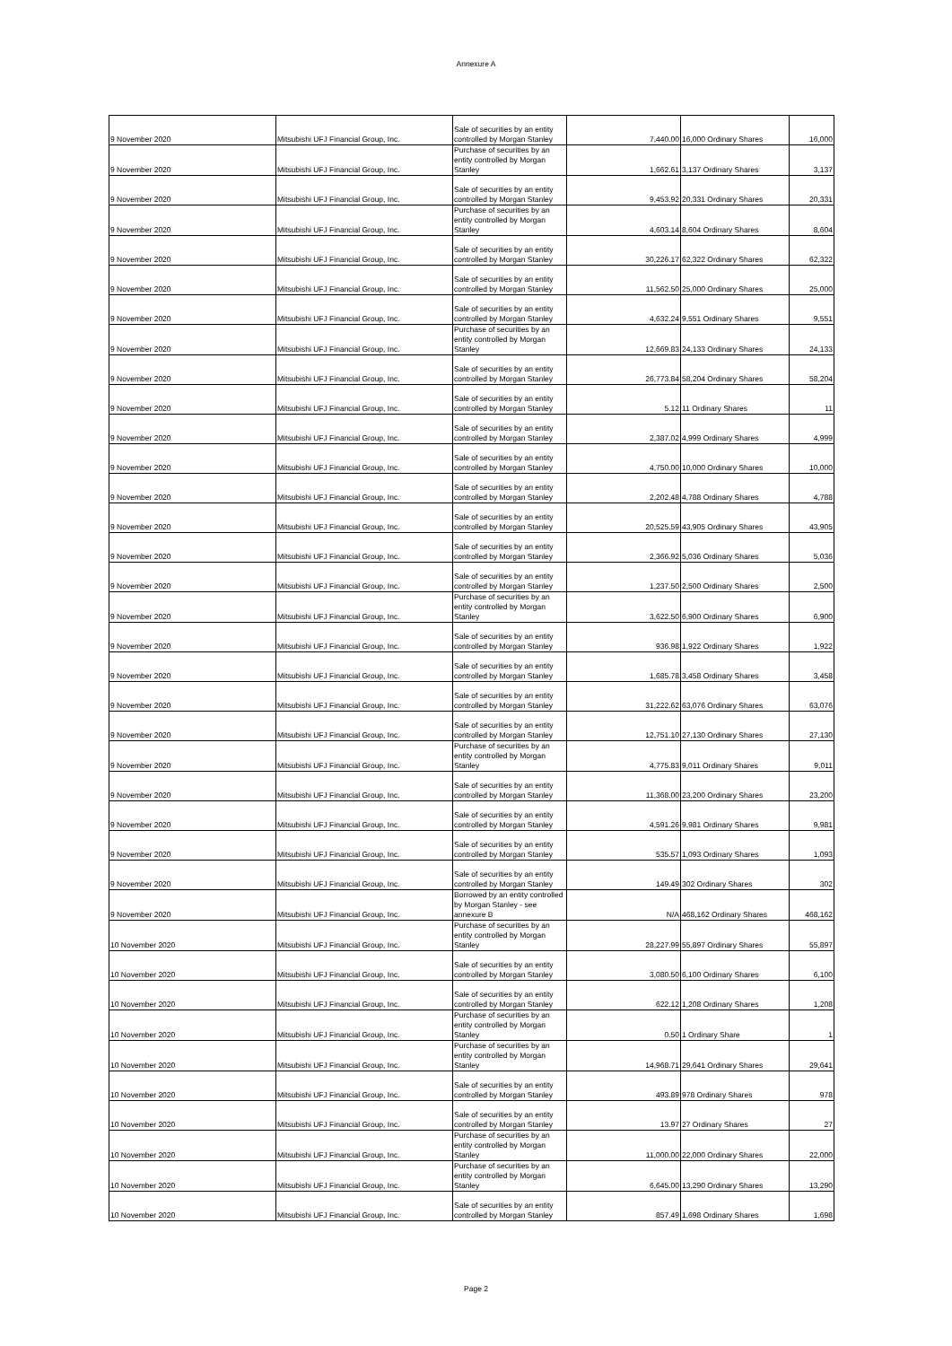Annexure A
| 9 November 2020 | Mitsubishi UFJ Financial Group, Inc. | Sale of securities by an entity controlled by Morgan Stanley | 7,440.00 | 16,000 Ordinary Shares | 16,000 |
| 9 November 2020 | Mitsubishi UFJ Financial Group, Inc. | Purchase of securities by an entity controlled by Morgan Stanley | 1,662.61 | 3,137 Ordinary Shares | 3,137 |
| 9 November 2020 | Mitsubishi UFJ Financial Group, Inc. | Sale of securities by an entity controlled by Morgan Stanley | 9,453.92 | 20,331 Ordinary Shares | 20,331 |
| 9 November 2020 | Mitsubishi UFJ Financial Group, Inc. | Purchase of securities by an entity controlled by Morgan Stanley | 4,603.14 | 8,604 Ordinary Shares | 8,604 |
| 9 November 2020 | Mitsubishi UFJ Financial Group, Inc. | Sale of securities by an entity controlled by Morgan Stanley | 30,226.17 | 62,322 Ordinary Shares | 62,322 |
| 9 November 2020 | Mitsubishi UFJ Financial Group, Inc. | Sale of securities by an entity controlled by Morgan Stanley | 11,562.50 | 25,000 Ordinary Shares | 25,000 |
| 9 November 2020 | Mitsubishi UFJ Financial Group, Inc. | Sale of securities by an entity controlled by Morgan Stanley | 4,632.24 | 9,551 Ordinary Shares | 9,551 |
| 9 November 2020 | Mitsubishi UFJ Financial Group, Inc. | Purchase of securities by an entity controlled by Morgan Stanley | 12,669.83 | 24,133 Ordinary Shares | 24,133 |
| 9 November 2020 | Mitsubishi UFJ Financial Group, Inc. | Sale of securities by an entity controlled by Morgan Stanley | 26,773.84 | 58,204 Ordinary Shares | 58,204 |
| 9 November 2020 | Mitsubishi UFJ Financial Group, Inc. | Sale of securities by an entity controlled by Morgan Stanley | 5.12 | 11 Ordinary Shares | 11 |
| 9 November 2020 | Mitsubishi UFJ Financial Group, Inc. | Sale of securities by an entity controlled by Morgan Stanley | 2,387.02 | 4,999 Ordinary Shares | 4,999 |
| 9 November 2020 | Mitsubishi UFJ Financial Group, Inc. | Sale of securities by an entity controlled by Morgan Stanley | 4,750.00 | 10,000 Ordinary Shares | 10,000 |
| 9 November 2020 | Mitsubishi UFJ Financial Group, Inc. | Sale of securities by an entity controlled by Morgan Stanley | 2,202.48 | 4,788 Ordinary Shares | 4,788 |
| 9 November 2020 | Mitsubishi UFJ Financial Group, Inc. | Sale of securities by an entity controlled by Morgan Stanley | 20,525.59 | 43,905 Ordinary Shares | 43,905 |
| 9 November 2020 | Mitsubishi UFJ Financial Group, Inc. | Sale of securities by an entity controlled by Morgan Stanley | 2,366.92 | 5,036 Ordinary Shares | 5,036 |
| 9 November 2020 | Mitsubishi UFJ Financial Group, Inc. | Sale of securities by an entity controlled by Morgan Stanley | 1,237.50 | 2,500 Ordinary Shares | 2,500 |
| 9 November 2020 | Mitsubishi UFJ Financial Group, Inc. | Purchase of securities by an entity controlled by Morgan Stanley | 3,622.50 | 6,900 Ordinary Shares | 6,900 |
| 9 November 2020 | Mitsubishi UFJ Financial Group, Inc. | Sale of securities by an entity controlled by Morgan Stanley | 936.98 | 1,922 Ordinary Shares | 1,922 |
| 9 November 2020 | Mitsubishi UFJ Financial Group, Inc. | Sale of securities by an entity controlled by Morgan Stanley | 1,685.78 | 3,458 Ordinary Shares | 3,458 |
| 9 November 2020 | Mitsubishi UFJ Financial Group, Inc. | Sale of securities by an entity controlled by Morgan Stanley | 31,222.62 | 63,076 Ordinary Shares | 63,076 |
| 9 November 2020 | Mitsubishi UFJ Financial Group, Inc. | Sale of securities by an entity controlled by Morgan Stanley | 12,751.10 | 27,130 Ordinary Shares | 27,130 |
| 9 November 2020 | Mitsubishi UFJ Financial Group, Inc. | Purchase of securities by an entity controlled by Morgan Stanley | 4,775.83 | 9,011 Ordinary Shares | 9,011 |
| 9 November 2020 | Mitsubishi UFJ Financial Group, Inc. | Sale of securities by an entity controlled by Morgan Stanley | 11,368.00 | 23,200 Ordinary Shares | 23,200 |
| 9 November 2020 | Mitsubishi UFJ Financial Group, Inc. | Sale of securities by an entity controlled by Morgan Stanley | 4,591.26 | 9,981 Ordinary Shares | 9,981 |
| 9 November 2020 | Mitsubishi UFJ Financial Group, Inc. | Sale of securities by an entity controlled by Morgan Stanley | 535.57 | 1,093 Ordinary Shares | 1,093 |
| 9 November 2020 | Mitsubishi UFJ Financial Group, Inc. | Sale of securities by an entity controlled by Morgan Stanley | 149.49 | 302 Ordinary Shares | 302 |
| 9 November 2020 | Mitsubishi UFJ Financial Group, Inc. | Borrowed by an entity controlled by Morgan Stanley - see annexure B | N/A | 468,162 Ordinary Shares | 468,162 |
| 10 November 2020 | Mitsubishi UFJ Financial Group, Inc. | Purchase of securities by an entity controlled by Morgan Stanley | 28,227.99 | 55,897 Ordinary Shares | 55,897 |
| 10 November 2020 | Mitsubishi UFJ Financial Group, Inc. | Sale of securities by an entity controlled by Morgan Stanley | 3,080.50 | 6,100 Ordinary Shares | 6,100 |
| 10 November 2020 | Mitsubishi UFJ Financial Group, Inc. | Sale of securities by an entity controlled by Morgan Stanley | 622.12 | 1,208 Ordinary Shares | 1,208 |
| 10 November 2020 | Mitsubishi UFJ Financial Group, Inc. | Purchase of securities by an entity controlled by Morgan Stanley | 0.50 | 1 Ordinary Share | 1 |
| 10 November 2020 | Mitsubishi UFJ Financial Group, Inc. | Purchase of securities by an entity controlled by Morgan Stanley | 14,968.71 | 29,641 Ordinary Shares | 29,641 |
| 10 November 2020 | Mitsubishi UFJ Financial Group, Inc. | Sale of securities by an entity controlled by Morgan Stanley | 493.89 | 978 Ordinary Shares | 978 |
| 10 November 2020 | Mitsubishi UFJ Financial Group, Inc. | Sale of securities by an entity controlled by Morgan Stanley | 13.97 | 27 Ordinary Shares | 27 |
| 10 November 2020 | Mitsubishi UFJ Financial Group, Inc. | Purchase of securities by an entity controlled by Morgan Stanley | 11,000.00 | 22,000 Ordinary Shares | 22,000 |
| 10 November 2020 | Mitsubishi UFJ Financial Group, Inc. | Purchase of securities by an entity controlled by Morgan Stanley | 6,645.00 | 13,290 Ordinary Shares | 13,290 |
| 10 November 2020 | Mitsubishi UFJ Financial Group, Inc. | Sale of securities by an entity controlled by Morgan Stanley | 857.49 | 1,698 Ordinary Shares | 1,698 |
Page 2